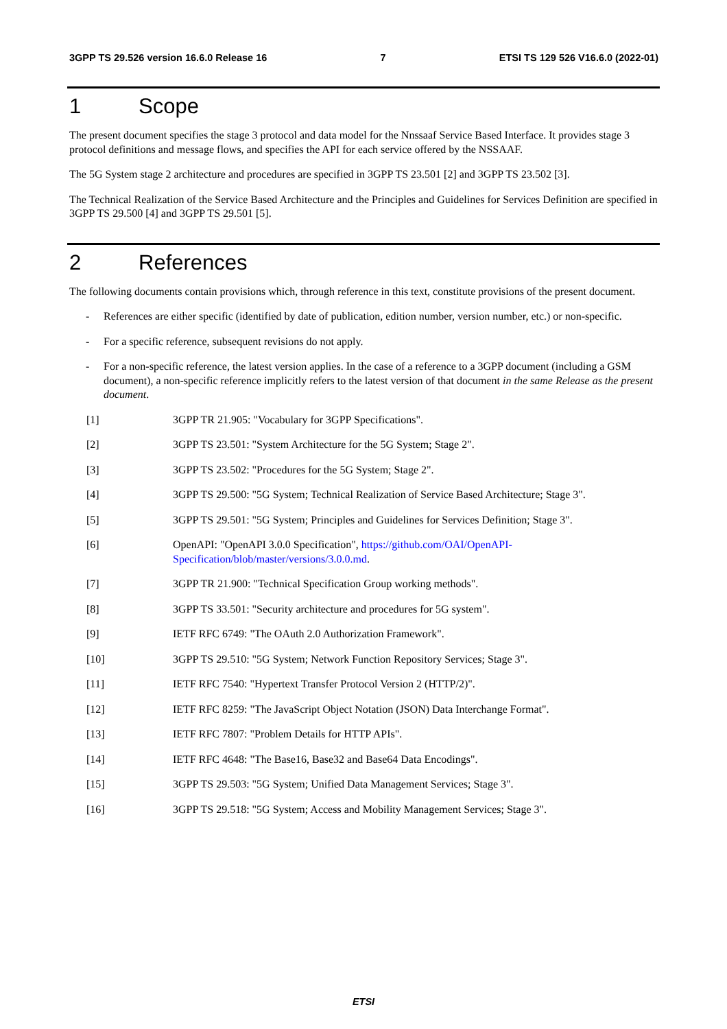3GPP TS 29.526 version 16.6.0 Release 16 7 ETSI TS 129 526 V16.6.0 (2022-01)
1 Scope
The present document specifies the stage 3 protocol and data model for the Nnssaaf Service Based Interface. It provides stage 3 protocol definitions and message flows, and specifies the API for each service offered by the NSSAAF.
The 5G System stage 2 architecture and procedures are specified in 3GPP TS 23.501 [2] and 3GPP TS 23.502 [3].
The Technical Realization of the Service Based Architecture and the Principles and Guidelines for Services Definition are specified in 3GPP TS 29.500 [4] and 3GPP TS 29.501 [5].
2 References
The following documents contain provisions which, through reference in this text, constitute provisions of the present document.
- References are either specific (identified by date of publication, edition number, version number, etc.) or non-specific.
- For a specific reference, subsequent revisions do not apply.
- For a non-specific reference, the latest version applies. In the case of a reference to a 3GPP document (including a GSM document), a non-specific reference implicitly refers to the latest version of that document in the same Release as the present document.
[1] 3GPP TR 21.905: "Vocabulary for 3GPP Specifications".
[2] 3GPP TS 23.501: "System Architecture for the 5G System; Stage 2".
[3] 3GPP TS 23.502: "Procedures for the 5G System; Stage 2".
[4] 3GPP TS 29.500: "5G System; Technical Realization of Service Based Architecture; Stage 3".
[5] 3GPP TS 29.501: "5G System; Principles and Guidelines for Services Definition; Stage 3".
[6] OpenAPI: "OpenAPI 3.0.0 Specification", https://github.com/OAI/OpenAPI-Specification/blob/master/versions/3.0.0.md.
[7] 3GPP TR 21.900: "Technical Specification Group working methods".
[8] 3GPP TS 33.501: "Security architecture and procedures for 5G system".
[9] IETF RFC 6749: "The OAuth 2.0 Authorization Framework".
[10] 3GPP TS 29.510: "5G System; Network Function Repository Services; Stage 3".
[11] IETF RFC 7540: "Hypertext Transfer Protocol Version 2 (HTTP/2)".
[12] IETF RFC 8259: "The JavaScript Object Notation (JSON) Data Interchange Format".
[13] IETF RFC 7807: "Problem Details for HTTP APIs".
[14] IETF RFC 4648: "The Base16, Base32 and Base64 Data Encodings".
[15] 3GPP TS 29.503: "5G System; Unified Data Management Services; Stage 3".
[16] 3GPP TS 29.518: "5G System; Access and Mobility Management Services; Stage 3".
ETSI